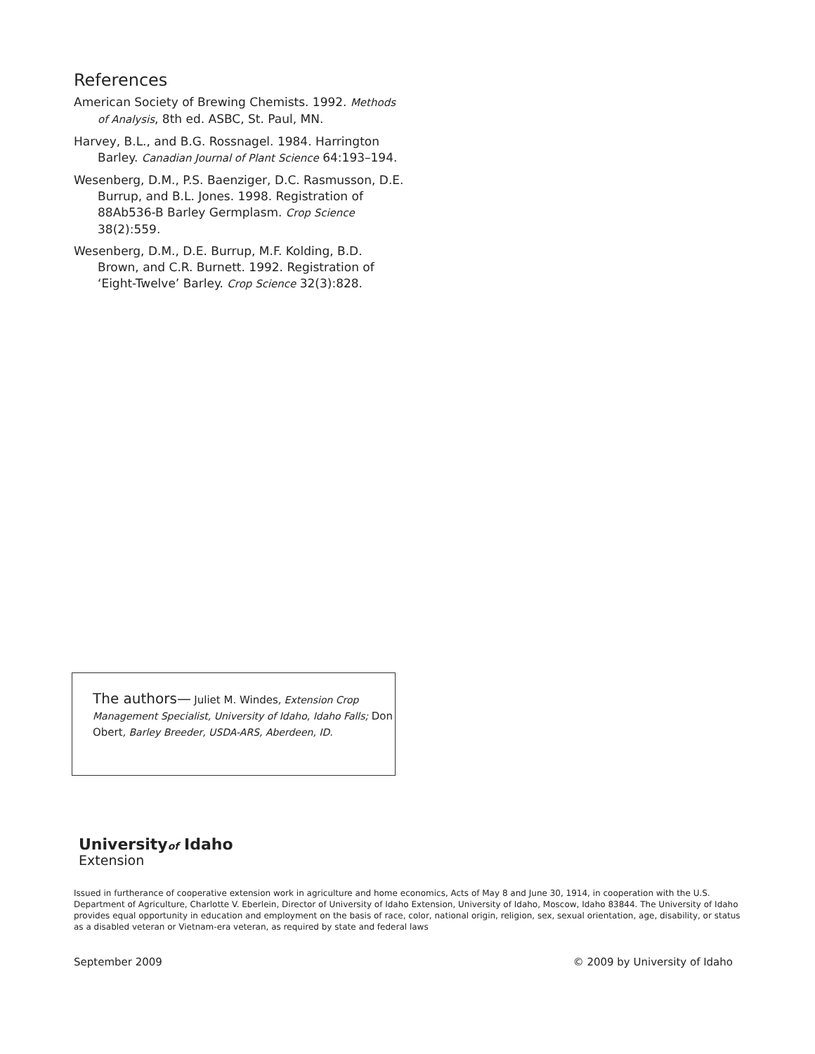References
American Society of Brewing Chemists. 1992. Methods of Analysis, 8th ed. ASBC, St. Paul, MN.
Harvey, B.L., and B.G. Rossnagel. 1984. Harrington Barley. Canadian Journal of Plant Science 64:193–194.
Wesenberg, D.M., P.S. Baenziger, D.C. Rasmusson, D.E. Burrup, and B.L. Jones. 1998. Registration of 88Ab536-B Barley Germplasm. Crop Science 38(2):559.
Wesenberg, D.M., D.E. Burrup, M.F. Kolding, B.D. Brown, and C.R. Burnett. 1992. Registration of ‘Eight-Twelve’ Barley. Crop Science 32(3):828.
The authors— Juliet M. Windes, Extension Crop Management Specialist, University of Idaho, Idaho Falls; Don Obert, Barley Breeder, USDA-ARS, Aberdeen, ID.
Universityof Idaho
Extension
Issued in furtherance of cooperative extension work in agriculture and home economics, Acts of May 8 and June 30, 1914, in cooperation with the U.S. Department of Agriculture, Charlotte V. Eberlein, Director of University of Idaho Extension, University of Idaho, Moscow, Idaho 83844. The University of Idaho provides equal opportunity in education and employment on the basis of race, color, national origin, religion, sex, sexual orientation, age, disability, or status as a disabled veteran or Vietnam-era veteran, as required by state and federal laws
September 2009 © 2009 by University of Idaho